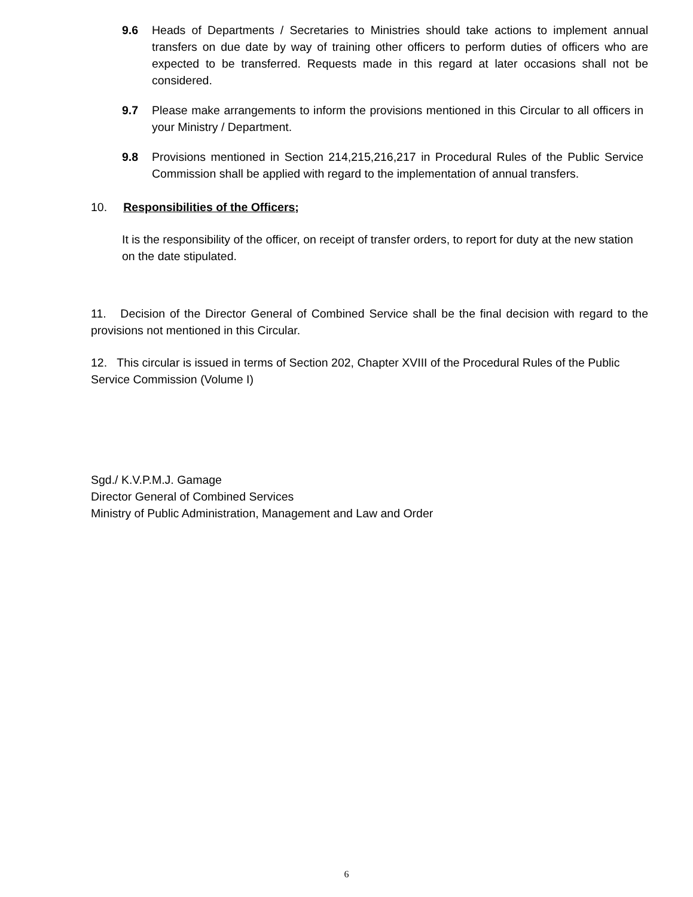9.6 Heads of Departments / Secretaries to Ministries should take actions to implement annual transfers on due date by way of training other officers to perform duties of officers who are expected to be transferred. Requests made in this regard at later occasions shall not be considered.
9.7 Please make arrangements to inform the provisions mentioned in this Circular to all officers in your Ministry / Department.
9.8 Provisions mentioned in Section 214,215,216,217 in Procedural Rules of the Public Service Commission shall be applied with regard to the implementation of annual transfers.
10. Responsibilities of the Officers;
It is the responsibility of the officer, on receipt of transfer orders, to report for duty at the new station on the date stipulated.
11. Decision of the Director General of Combined Service shall be the final decision with regard to the provisions not mentioned in this Circular.
12. This circular is issued in terms of Section 202, Chapter XVIII of the Procedural Rules of the Public Service Commission (Volume I)
Sgd./ K.V.P.M.J. Gamage
Director General of Combined Services
Ministry of Public Administration, Management and Law and Order
6